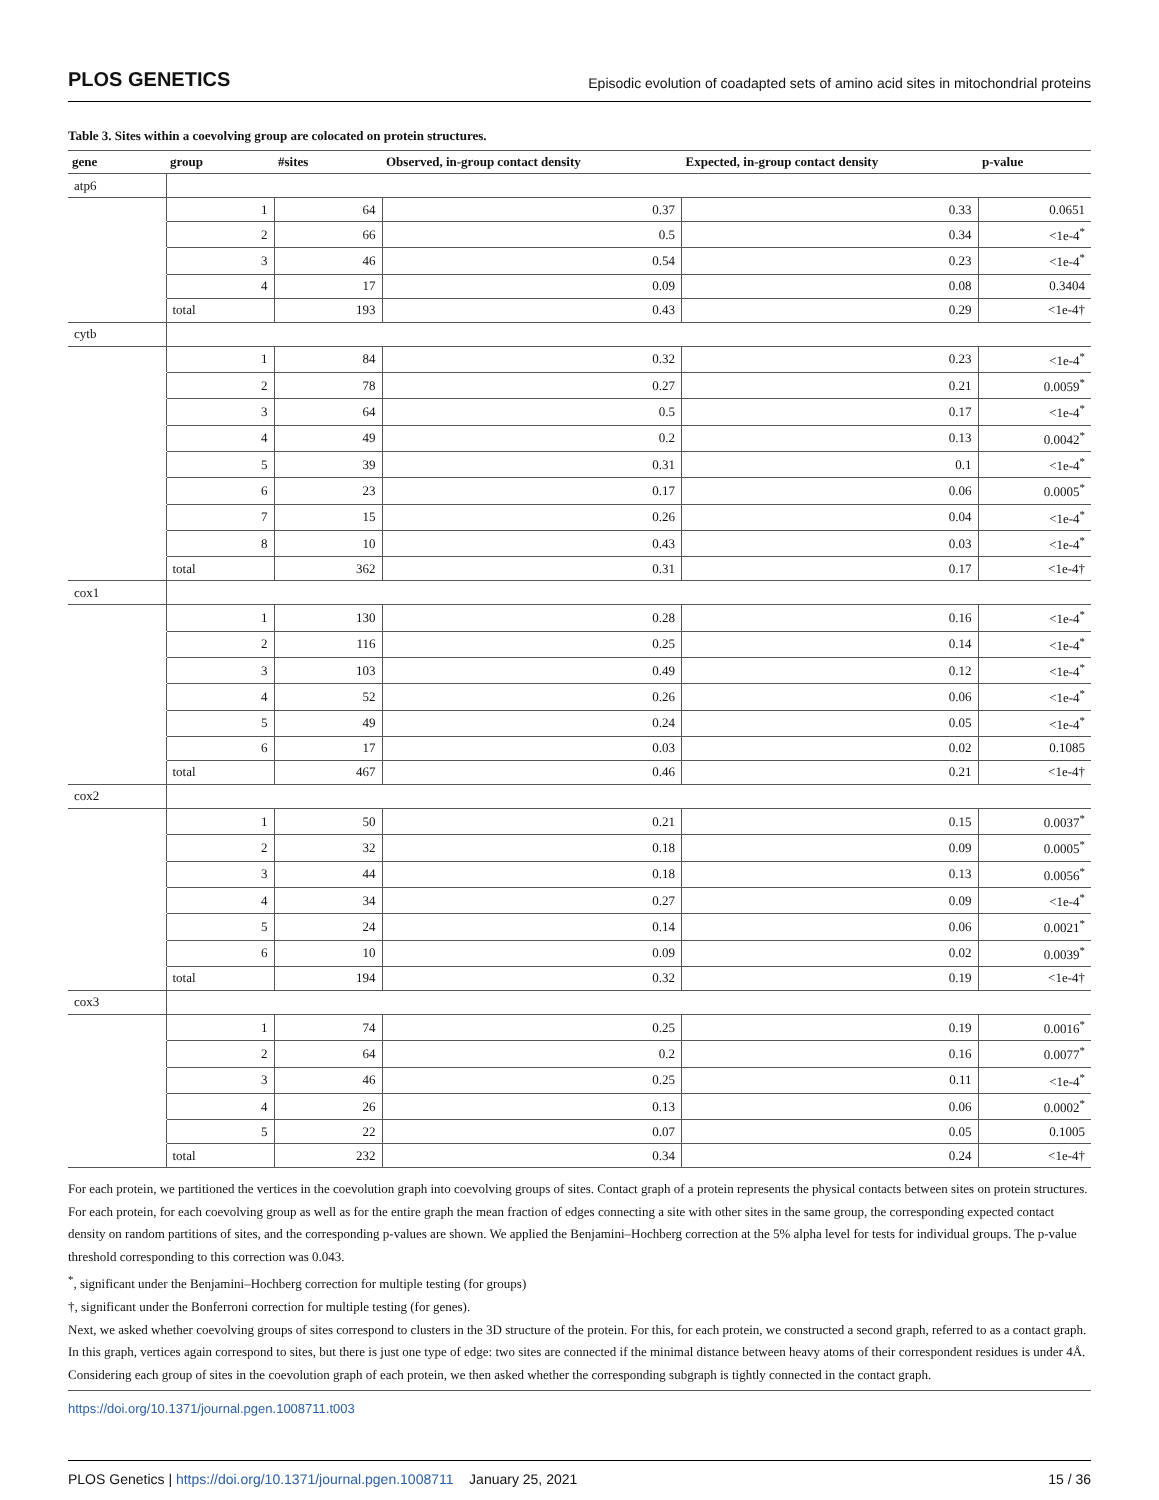PLOS GENETICS Episodic evolution of coadapted sets of amino acid sites in mitochondrial proteins
Table 3. Sites within a coevolving group are colocated on protein structures.
| gene | group | #sites | Observed, in-group contact density | Expected, in-group contact density | p-value |
| --- | --- | --- | --- | --- | --- |
| atp6 | | | | | |
| | 1 | 64 | 0.37 | 0.33 | 0.0651 |
| | 2 | 66 | 0.5 | 0.34 | <1e-4<sup>*</sup> |
| | 3 | 46 | 0.54 | 0.23 | <1e-4<sup>*</sup> |
| | 4 | 17 | 0.09 | 0.08 | 0.3404 |
| | total | 193 | 0.43 | 0.29 | <1e-4† |
| cytb | | | | | |
| | 1 | 84 | 0.32 | 0.23 | <1e-4<sup>*</sup> |
| | 2 | 78 | 0.27 | 0.21 | 0.0059<sup>*</sup> |
| | 3 | 64 | 0.5 | 0.17 | <1e-4<sup>*</sup> |
| | 4 | 49 | 0.2 | 0.13 | 0.0042<sup>*</sup> |
| | 5 | 39 | 0.31 | 0.1 | <1e-4<sup>*</sup> |
| | 6 | 23 | 0.17 | 0.06 | 0.0005<sup>*</sup> |
| | 7 | 15 | 0.26 | 0.04 | <1e-4<sup>*</sup> |
| | 8 | 10 | 0.43 | 0.03 | <1e-4<sup>*</sup> |
| | total | 362 | 0.31 | 0.17 | <1e-4† |
| cox1 | | | | | |
| | 1 | 130 | 0.28 | 0.16 | <1e-4<sup>*</sup> |
| | 2 | 116 | 0.25 | 0.14 | <1e-4<sup>*</sup> |
| | 3 | 103 | 0.49 | 0.12 | <1e-4<sup>*</sup> |
| | 4 | 52 | 0.26 | 0.06 | <1e-4<sup>*</sup> |
| | 5 | 49 | 0.24 | 0.05 | <1e-4<sup>*</sup> |
| | 6 | 17 | 0.03 | 0.02 | 0.1085 |
| | total | 467 | 0.46 | 0.21 | <1e-4† |
| cox2 | | | | | |
| | 1 | 50 | 0.21 | 0.15 | 0.0037<sup>*</sup> |
| | 2 | 32 | 0.18 | 0.09 | 0.0005<sup>*</sup> |
| | 3 | 44 | 0.18 | 0.13 | 0.0056<sup>*</sup> |
| | 4 | 34 | 0.27 | 0.09 | <1e-4<sup>*</sup> |
| | 5 | 24 | 0.14 | 0.06 | 0.0021<sup>*</sup> |
| | 6 | 10 | 0.09 | 0.02 | 0.0039<sup>*</sup> |
| | total | 194 | 0.32 | 0.19 | <1e-4† |
| cox3 | | | | | |
| | 1 | 74 | 0.25 | 0.19 | 0.0016<sup>*</sup> |
| | 2 | 64 | 0.2 | 0.16 | 0.0077<sup>*</sup> |
| | 3 | 46 | 0.25 | 0.11 | <1e-4<sup>*</sup> |
| | 4 | 26 | 0.13 | 0.06 | 0.0002<sup>*</sup> |
| | 5 | 22 | 0.07 | 0.05 | 0.1005 |
| | total | 232 | 0.34 | 0.24 | <1e-4† |
For each protein, we partitioned the vertices in the coevolution graph into coevolving groups of sites. Contact graph of a protein represents the physical contacts between sites on protein structures. For each protein, for each coevolving group as well as for the entire graph the mean fraction of edges connecting a site with other sites in the same group, the corresponding expected contact density on random partitions of sites, and the corresponding p-values are shown. We applied the Benjamini–Hochberg correction at the 5% alpha level for tests for individual groups. The p-value threshold corresponding to this correction was 0.043.
<sup>*</sup>, significant under the Benjamini–Hochberg correction for multiple testing (for groups)
†, significant under the Bonferroni correction for multiple testing (for genes).
Next, we asked whether coevolving groups of sites correspond to clusters in the 3D structure of the protein. For this, for each protein, we constructed a second graph, referred to as a contact graph. In this graph, vertices again correspond to sites, but there is just one type of edge: two sites are connected if the minimal distance between heavy atoms of their correspondent residues is under 4Å. Considering each group of sites in the coevolution graph of each protein, we then asked whether the corresponding subgraph is tightly connected in the contact graph.
https://doi.org/10.1371/journal.pgen.1008711.t003
PLOS Genetics | https://doi.org/10.1371/journal.pgen.1008711 January 25, 2021 15 / 36